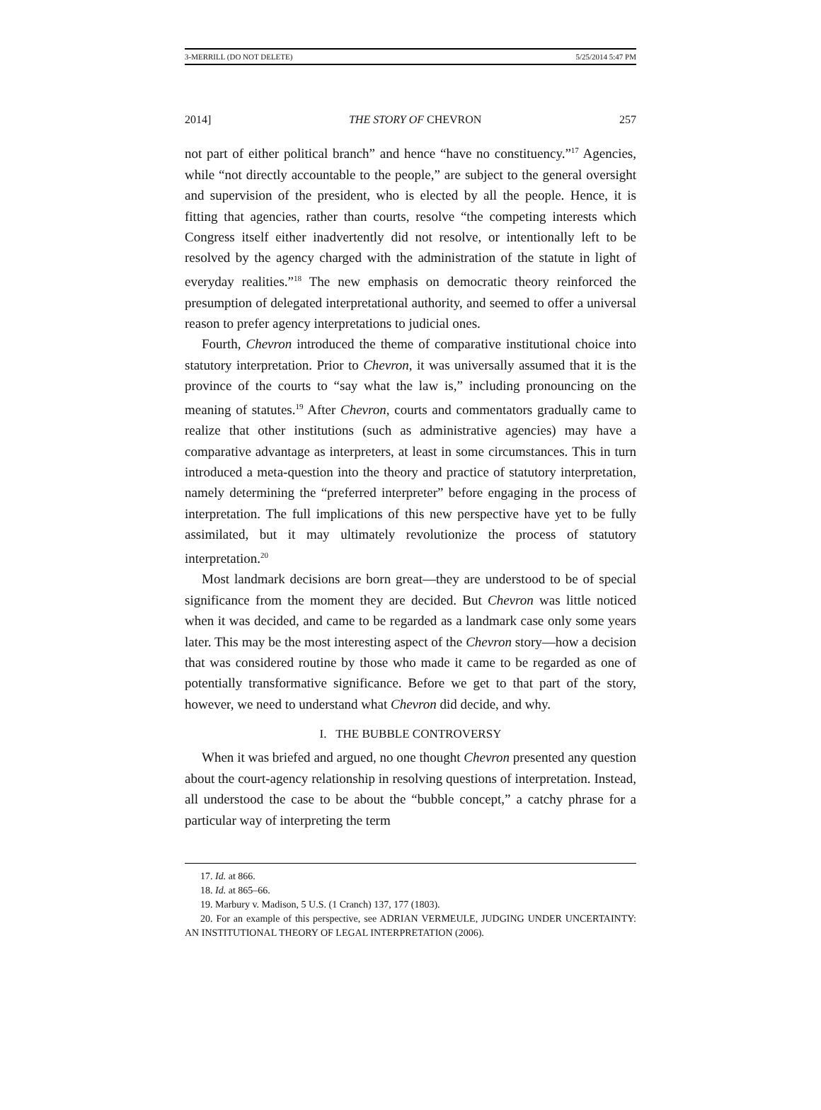3-MERRILL (DO NOT DELETE) 5/25/2014 5:47 PM
2014] THE STORY OF CHEVRON 257
not part of either political branch” and hence “have no constituency.”<sup>17</sup> Agencies, while “not directly accountable to the people,” are subject to the general oversight and supervision of the president, who is elected by all the people. Hence, it is fitting that agencies, rather than courts, resolve “the competing interests which Congress itself either inadvertently did not resolve, or intentionally left to be resolved by the agency charged with the administration of the statute in light of everyday realities.”<sup>18</sup> The new emphasis on democratic theory reinforced the presumption of delegated interpretational authority, and seemed to offer a universal reason to prefer agency interpretations to judicial ones.
Fourth, Chevron introduced the theme of comparative institutional choice into statutory interpretation. Prior to Chevron, it was universally assumed that it is the province of the courts to “say what the law is,” including pronouncing on the meaning of statutes.<sup>19</sup> After Chevron, courts and commentators gradually came to realize that other institutions (such as administrative agencies) may have a comparative advantage as interpreters, at least in some circumstances. This in turn introduced a meta-question into the theory and practice of statutory interpretation, namely determining the “preferred interpreter” before engaging in the process of interpretation. The full implications of this new perspective have yet to be fully assimilated, but it may ultimately revolutionize the process of statutory interpretation.<sup>20</sup>
Most landmark decisions are born great—they are understood to be of special significance from the moment they are decided. But Chevron was little noticed when it was decided, and came to be regarded as a landmark case only some years later. This may be the most interesting aspect of the Chevron story—how a decision that was considered routine by those who made it came to be regarded as one of potentially transformative significance. Before we get to that part of the story, however, we need to understand what Chevron did decide, and why.
I. THE BUBBLE CONTROVERSY
When it was briefed and argued, no one thought Chevron presented any question about the court-agency relationship in resolving questions of interpretation. Instead, all understood the case to be about the “bubble concept,” a catchy phrase for a particular way of interpreting the term
17. Id. at 866.
18. Id. at 865–66.
19. Marbury v. Madison, 5 U.S. (1 Cranch) 137, 177 (1803).
20. For an example of this perspective, see ADRIAN VERMEULE, JUDGING UNDER UNCERTAINTY: AN INSTITUTIONAL THEORY OF LEGAL INTERPRETATION (2006).